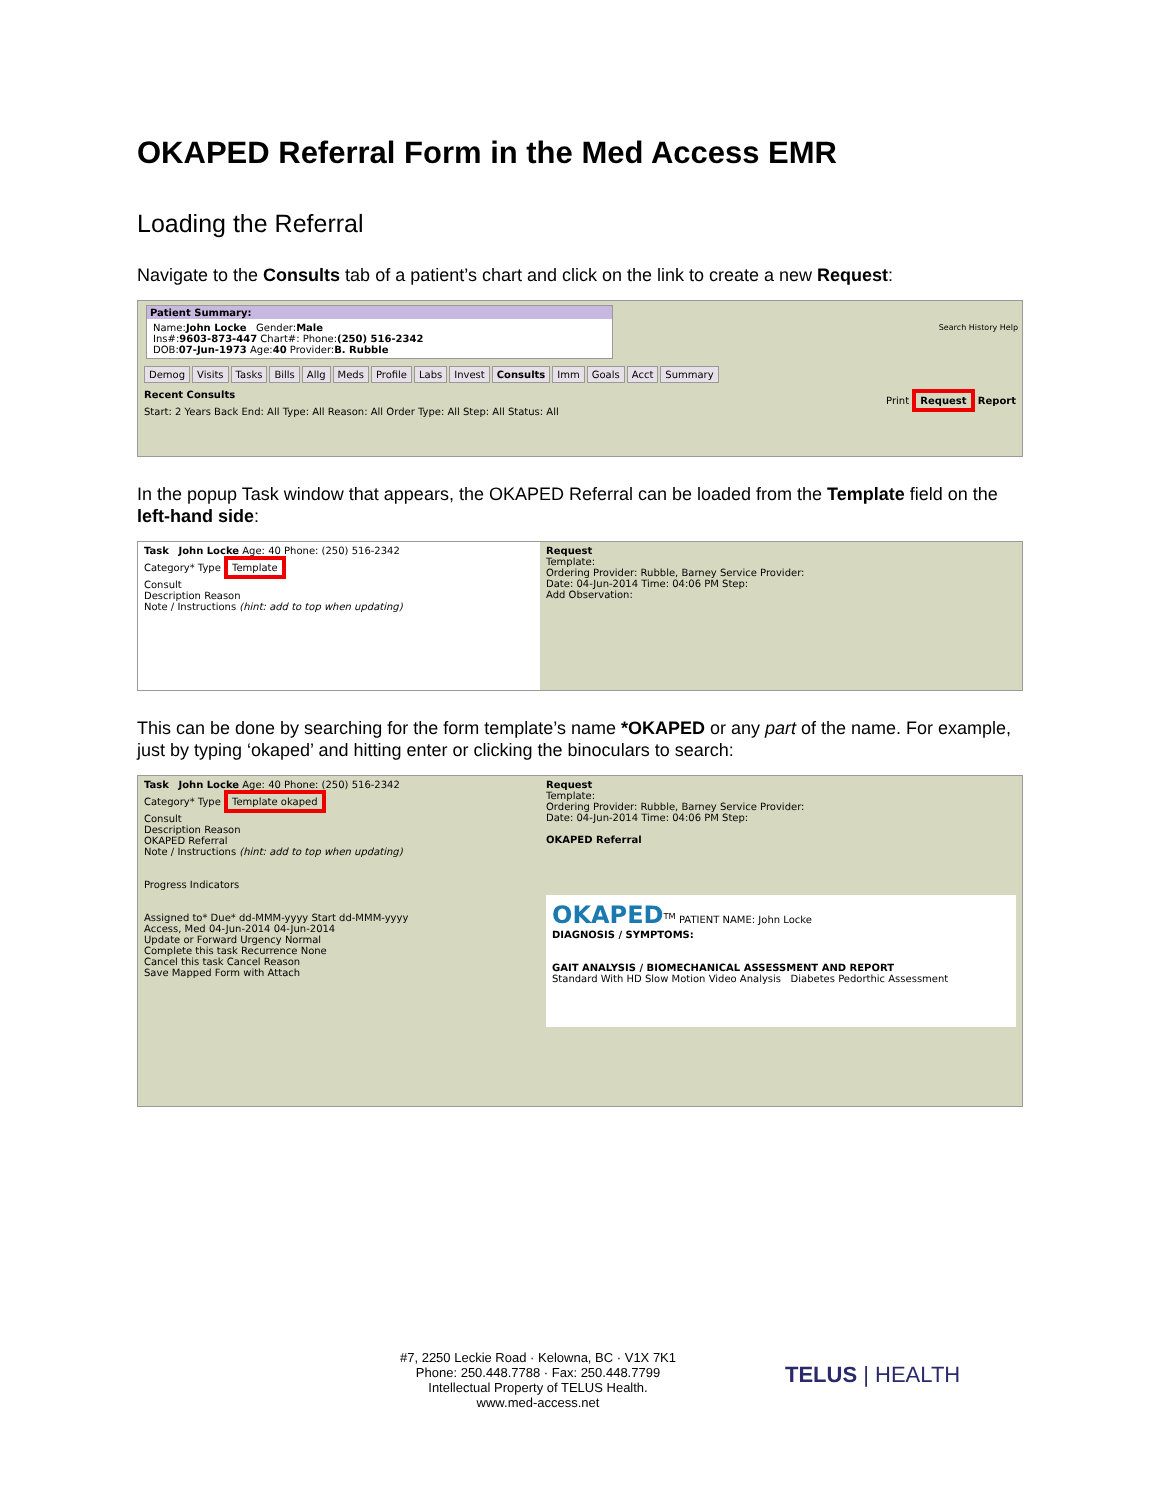OKAPED Referral Form in the Med Access EMR
Loading the Referral
Navigate to the Consults tab of a patient’s chart and click on the link to create a new Request:
Patient Summary:
Name:John Locke Gender:Male
Ins#:9603-873-447 Chart#: Phone:(250) 516-2342
DOB:07-Jun-1973 Age:40 Provider:B. Rubble
Search History Help
Demog Visits Tasks Bills Allg Meds Profile Labs Invest Consults Imm Goals Acct Summary
Recent Consults Print Request Report
Start: 2 Years Back End: All Type: All Reason: All Order Type: All Step: All Status: All
In the popup Task window that appears, the OKAPED Referral can be loaded from the Template field on the left-hand side:
Task John Locke Age: 40 Phone: (250) 516-2342
Category* Type Template
Consult
Description Reason
Note / Instructions (hint: add to top when updating)
Request
Template:
Ordering Provider: Rubble, Barney Service Provider:
Date: 04-Jun-2014 Time: 04:06 PM Step:
Add Observation:
This can be done by searching for the form template’s name *OKAPED or any part of the name. For example, just by typing ‘okaped’ and hitting enter or clicking the binoculars to search:
Task John Locke Age: 40 Phone: (250) 516-2342
Category* Type Template okaped
Consult
Description Reason
OKAPED Referral
Note / Instructions (hint: add to top when updating)
Progress Indicators
Assigned to* Due* dd-MMM-yyyy Start dd-MMM-yyyy
Access, Med 04-Jun-2014 04-Jun-2014
Update or Forward Urgency Normal
Complete this task Recurrence None
Cancel this task Cancel Reason
Save Mapped Form with Attach
Request
Template:
Ordering Provider: Rubble, Barney Service Provider:
Date: 04-Jun-2014 Time: 04:06 PM Step:
OKAPED Referral
OKAPED<sup>TM</sup> PATIENT NAME: John Locke
DIAGNOSIS / SYMPTOMS:
GAIT ANALYSIS / BIOMECHANICAL ASSESSMENT AND REPORT
Standard With HD Slow Motion Video Analysis Diabetes Pedorthic Assessment
#7, 2250 Leckie Road · Kelowna, BC · V1X 7K1
Phone: 250.448.7788 · Fax: 250.448.7799
Intellectual Property of TELUS Health.
www.med-access.net
TELUS | HEALTH